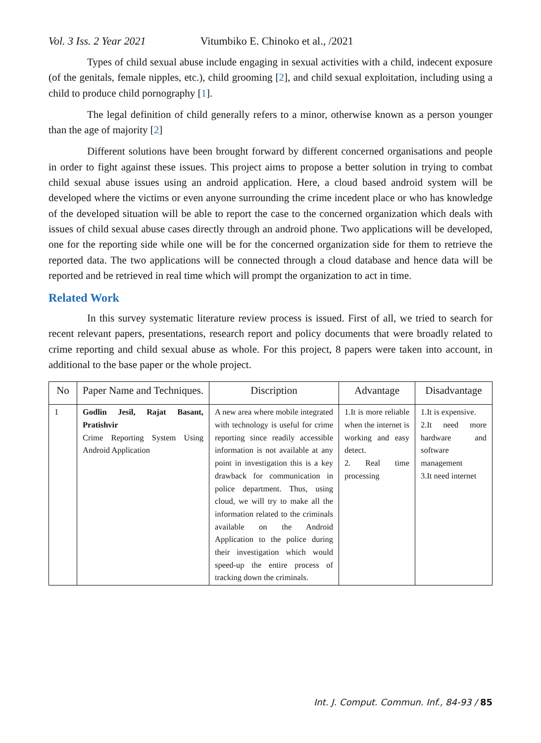Vol. 3 Iss. 2 Year 2021 Vitumbiko E. Chinoko et al., /2021
Types of child sexual abuse include engaging in sexual activities with a child, indecent exposure (of the genitals, female nipples, etc.), child grooming [2], and child sexual exploitation, including using a child to produce child pornography [1].
The legal definition of child generally refers to a minor, otherwise known as a person younger than the age of majority [2]
Different solutions have been brought forward by different concerned organisations and people in order to fight against these issues. This project aims to propose a better solution in trying to combat child sexual abuse issues using an android application. Here, a cloud based android system will be developed where the victims or even anyone surrounding the crime incedent place or who has knowledge of the developed situation will be able to report the case to the concerned organization which deals with issues of child sexual abuse cases directly through an android phone. Two applications will be developed, one for the reporting side while one will be for the concerned organization side for them to retrieve the reported data. The two applications will be connected through a cloud database and hence data will be reported and be retrieved in real time which will prompt the organization to act in time.
Related Work
In this survey systematic literature review process is issued. First of all, we tried to search for recent relevant papers, presentations, research report and policy documents that were broadly related to crime reporting and child sexual abuse as whole. For this project, 8 papers were taken into account, in additional to the base paper or the whole project.
| No | Paper Name and Techniques. | Discription | Advantage | Disadvantage |
| --- | --- | --- | --- | --- |
| 1 | Godlin Jesil, Rajat Basant, Pratishvir Crime Reporting System Using Android Application | A new area where mobile integrated with technology is useful for crime reporting since readily accessible information is not available at any point in investigation this is a key drawback for communication in police department. Thus, using cloud, we will try to make all the information related to the criminals available on the Android Application to the police during their investigation which would speed-up the entire process of tracking down the criminals. | 1.It is more reliable when the internet is working and easy detect. 2. Real time processing | 1.It is expensive. 2.It need more hardware and software management 3.It need internet |
Int. J. Comput. Commun. Inf., 84-93 / 85